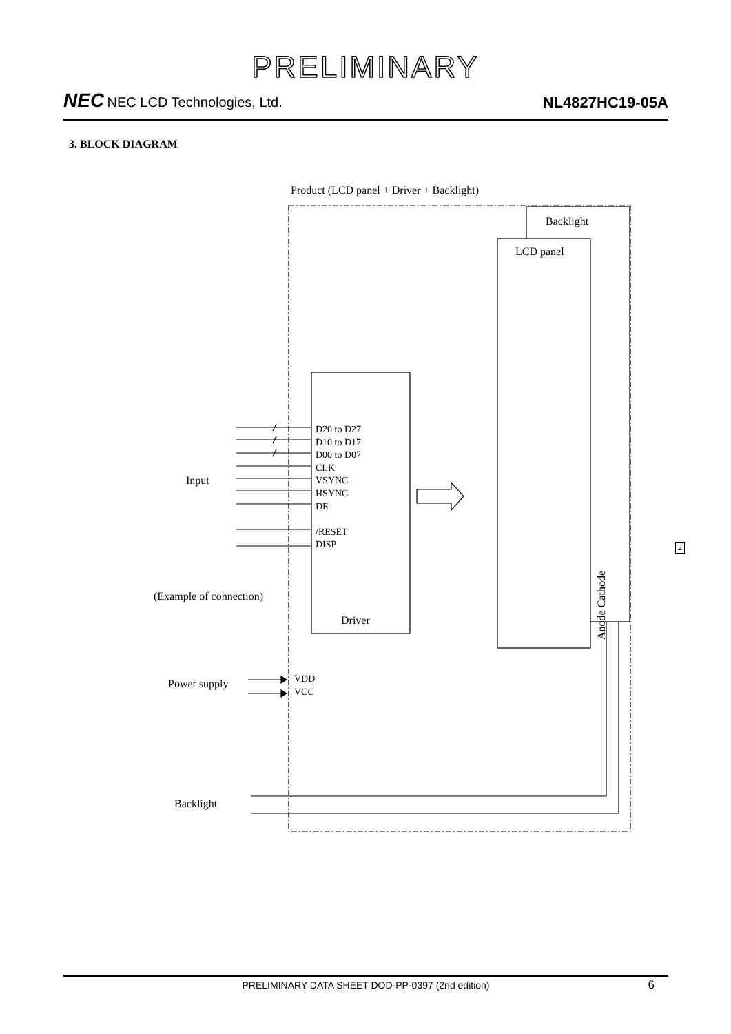PRELIMINARY
NEC NEC LCD Technologies, Ltd.
NL4827HC19-05A
3. BLOCK DIAGRAM
Product (LCD panel + Driver + Backlight)
Backlight
LCD panel
D20 to D27
D10 to D17
D00 to D07
CLK
VSYNC
HSYNC
DE
/RESET
DISP
Input
(Example of connection)
Driver
Anode Cathode
Power supply
VDD
VCC
Backlight
2
PRELIMINARY DATA SHEET DOD-PP-0397 (2nd edition) 6